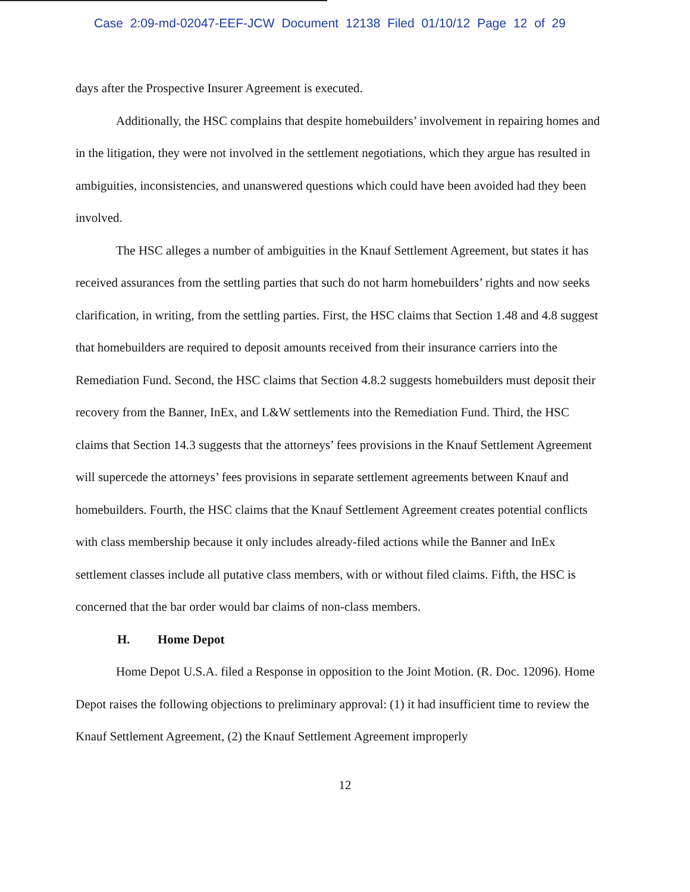Case 2:09-md-02047-EEF-JCW Document 12138 Filed 01/10/12 Page 12 of 29
days after the Prospective Insurer Agreement is executed.
Additionally, the HSC complains that despite homebuilders’ involvement in repairing homes and in the litigation, they were not involved in the settlement negotiations, which they argue has resulted in ambiguities, inconsistencies, and unanswered questions which could have been avoided had they been involved.
The HSC alleges a number of ambiguities in the Knauf Settlement Agreement, but states it has received assurances from the settling parties that such do not harm homebuilders’ rights and now seeks clarification, in writing, from the settling parties. First, the HSC claims that Section 1.48 and 4.8 suggest that homebuilders are required to deposit amounts received from their insurance carriers into the Remediation Fund. Second, the HSC claims that Section 4.8.2 suggests homebuilders must deposit their recovery from the Banner, InEx, and L&W settlements into the Remediation Fund. Third, the HSC claims that Section 14.3 suggests that the attorneys’ fees provisions in the Knauf Settlement Agreement will supercede the attorneys’ fees provisions in separate settlement agreements between Knauf and homebuilders. Fourth, the HSC claims that the Knauf Settlement Agreement creates potential conflicts with class membership because it only includes already-filed actions while the Banner and InEx settlement classes include all putative class members, with or without filed claims. Fifth, the HSC is concerned that the bar order would bar claims of non-class members.
H. Home Depot
Home Depot U.S.A. filed a Response in opposition to the Joint Motion. (R. Doc. 12096). Home Depot raises the following objections to preliminary approval: (1) it had insufficient time to review the Knauf Settlement Agreement, (2) the Knauf Settlement Agreement improperly
12